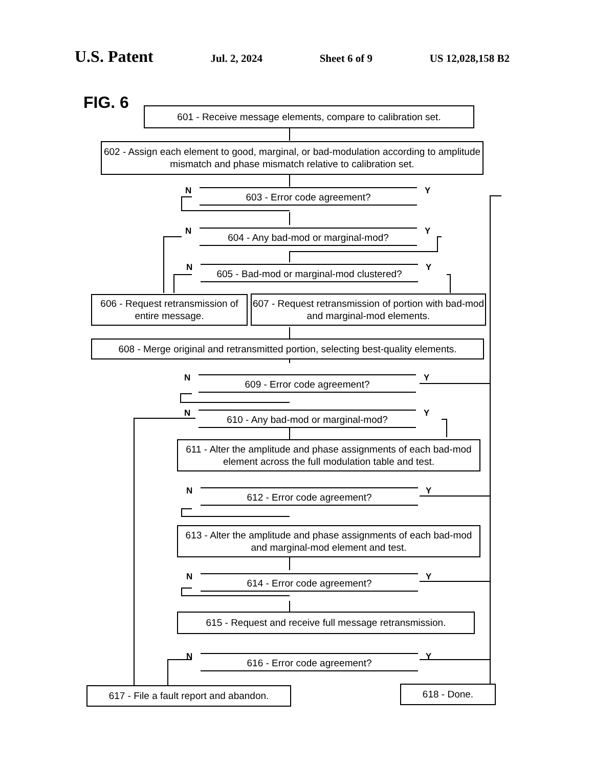U.S. Patent
Jul. 2, 2024 Sheet 6 of 9 US 12,028,158 B2
FIG. 6
601 - Receive message elements, compare to calibration set.
602 - Assign each element to good, marginal, or bad-modulation according to amplitude mismatch and phase mismatch relative to calibration set.
N 603 - Error code agreement? Y
N 604 - Any bad-mod or marginal-mod? Y
N
605 - Bad-mod or marginal-mod clustered?
Y
606 - Request retransmission of entire message.
607 - Request retransmission of portion with bad-mod and marginal-mod elements.
608 - Merge original and retransmitted portion, selecting best-quality elements.
N 609 - Error code agreement? Y
N 610 - Any bad-mod or marginal-mod? Y
611 - Alter the amplitude and phase assignments of each bad-mod element across the full modulation table and test.
N 612 - Error code agreement? Y
613 - Alter the amplitude and phase assignments of each bad-mod and marginal-mod element and test.
N 614 - Error code agreement? Y
615 - Request and receive full message retransmission.
N 616 - Error code agreement? Y
617 - File a fault report and abandon.
618 - Done.